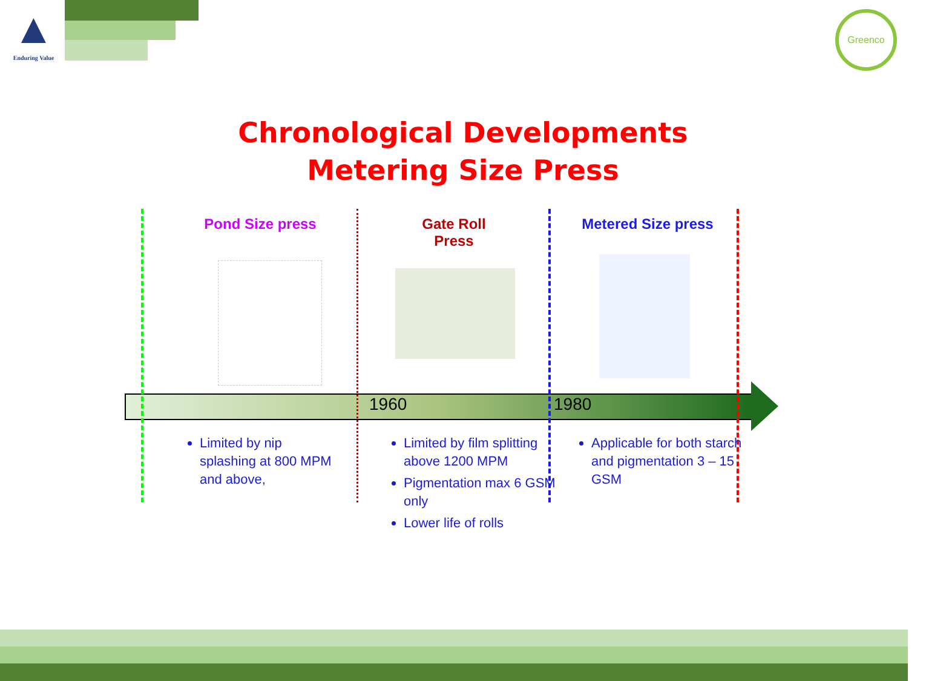▲
Enduring Value
Greenco
Chronological Developments
Metering Size Press
Pond Size press
Gate Roll Press
Metered Size press
1960 1980
Limited by nip splashing at 800 MPM and above,
Limited by film splitting above 1200 MPM
Pigmentation max 6 GSM only
Lower life of rolls
Applicable for both starch and pigmentation 3 – 15 GSM